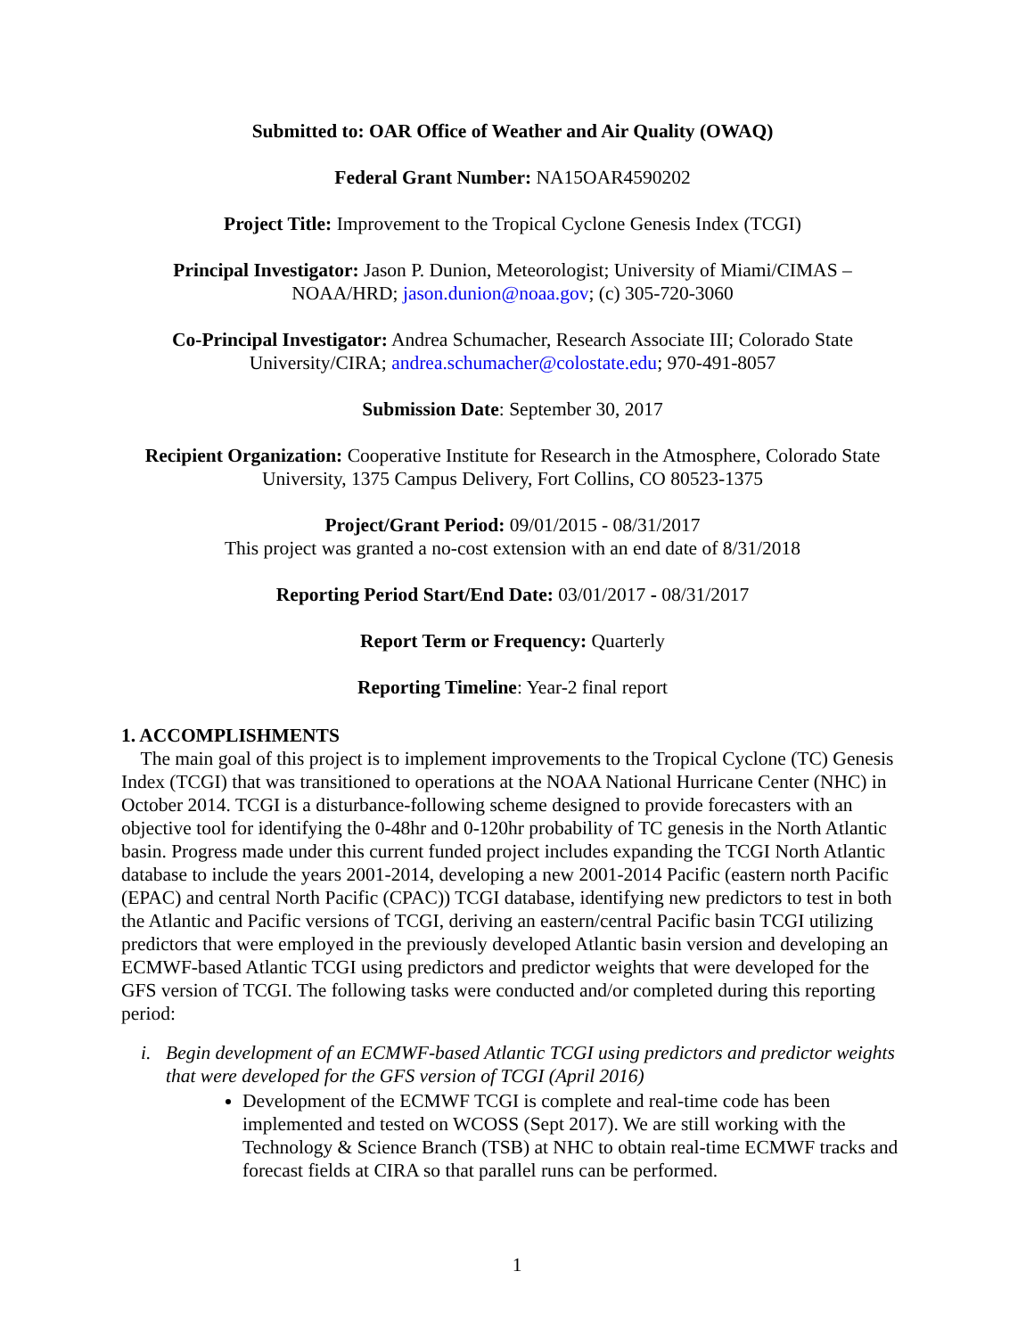Submitted to: OAR Office of Weather and Air Quality (OWAQ)
Federal Grant Number: NA15OAR4590202
Project Title: Improvement to the Tropical Cyclone Genesis Index (TCGI)
Principal Investigator: Jason P. Dunion, Meteorologist; University of Miami/CIMAS – NOAA/HRD; jason.dunion@noaa.gov; (c) 305-720-3060
Co-Principal Investigator: Andrea Schumacher, Research Associate III; Colorado State University/CIRA; andrea.schumacher@colostate.edu; 970-491-8057
Submission Date: September 30, 2017
Recipient Organization: Cooperative Institute for Research in the Atmosphere, Colorado State University, 1375 Campus Delivery, Fort Collins, CO 80523-1375
Project/Grant Period: 09/01/2015 - 08/31/2017
This project was granted a no-cost extension with an end date of 8/31/2018
Reporting Period Start/End Date: 03/01/2017 - 08/31/2017
Report Term or Frequency: Quarterly
Reporting Timeline: Year-2 final report
1. ACCOMPLISHMENTS
The main goal of this project is to implement improvements to the Tropical Cyclone (TC) Genesis Index (TCGI) that was transitioned to operations at the NOAA National Hurricane Center (NHC) in October 2014. TCGI is a disturbance-following scheme designed to provide forecasters with an objective tool for identifying the 0-48hr and 0-120hr probability of TC genesis in the North Atlantic basin. Progress made under this current funded project includes expanding the TCGI North Atlantic database to include the years 2001-2014, developing a new 2001-2014 Pacific (eastern north Pacific (EPAC) and central North Pacific (CPAC)) TCGI database, identifying new predictors to test in both the Atlantic and Pacific versions of TCGI, deriving an eastern/central Pacific basin TCGI utilizing predictors that were employed in the previously developed Atlantic basin version and developing an ECMWF-based Atlantic TCGI using predictors and predictor weights that were developed for the GFS version of TCGI. The following tasks were conducted and/or completed during this reporting period:
i. Begin development of an ECMWF-based Atlantic TCGI using predictors and predictor weights that were developed for the GFS version of TCGI (April 2016)
Development of the ECMWF TCGI is complete and real-time code has been implemented and tested on WCOSS (Sept 2017). We are still working with the Technology & Science Branch (TSB) at NHC to obtain real-time ECMWF tracks and forecast fields at CIRA so that parallel runs can be performed.
1